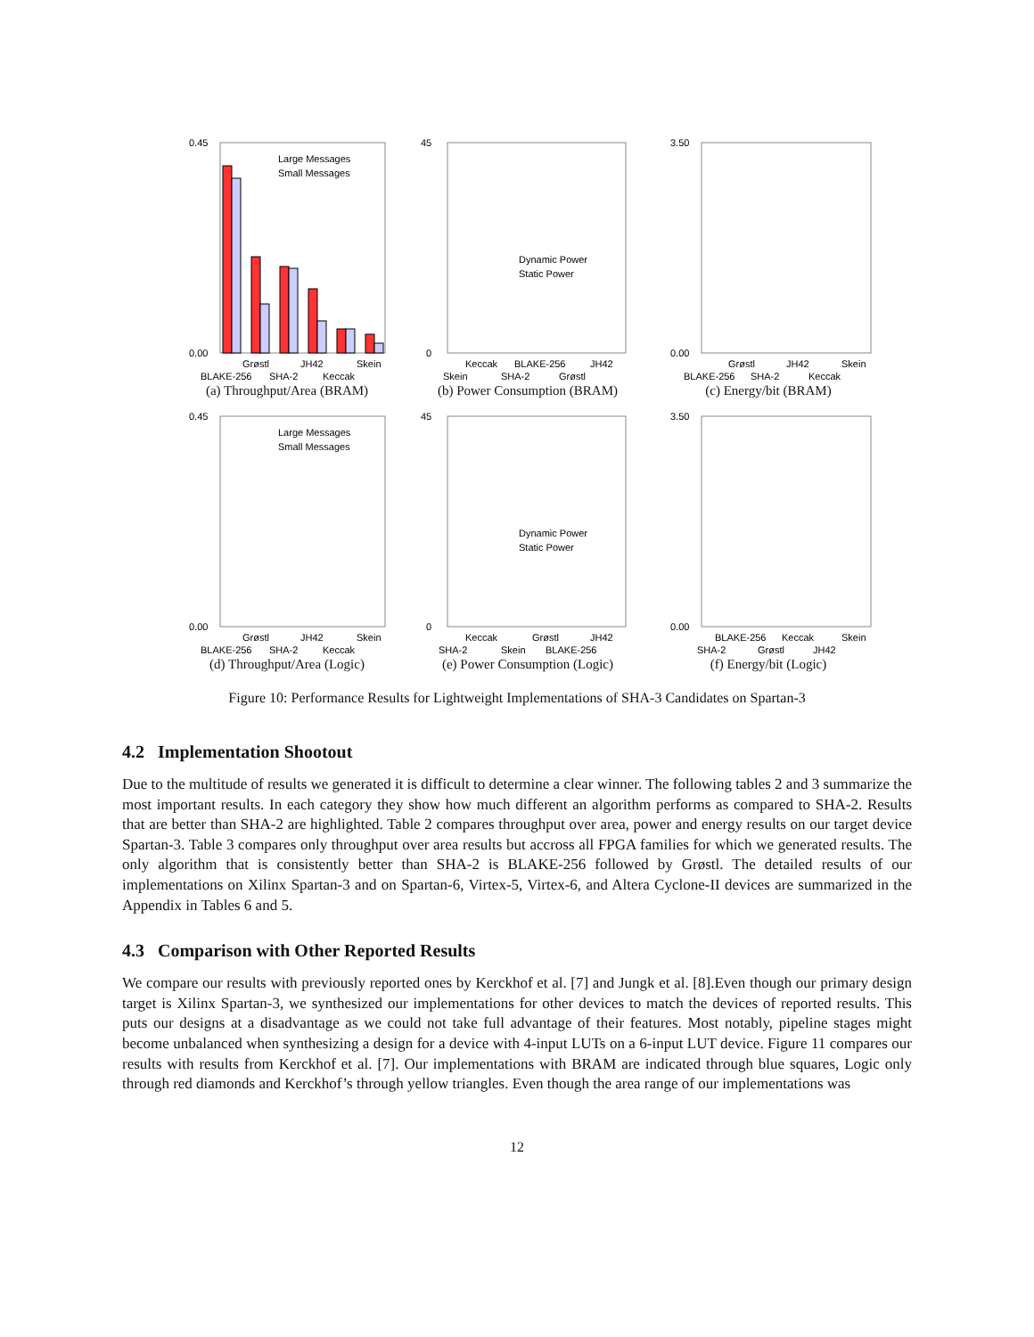0.45
0.00
Large Messages
Small Messages
Grøstl
JH42
Skein
BLAKE-256
SHA-2
Keccak
(a) Throughput/Area (BRAM)
45
0
Dynamic Power
Static Power
Skein
SHA-2
Grøstl
Keccak
BLAKE-256
JH42
(b) Power Consumption (BRAM)
3.50
0.00
Grøstl
JH42
Skein
BLAKE-256
SHA-2
Keccak
(c) Energy/bit (BRAM)
0.45
0.00
Large Messages
Small Messages
Grøstl
JH42
Skein
BLAKE-256
SHA-2
Keccak
(d) Throughput/Area (Logic)
45
0
Dynamic Power
Static Power
Keccak
Grøstl
JH42
SHA-2
Skein
BLAKE-256
(e) Power Consumption (Logic)
3.50
0.00
BLAKE-256
Keccak
Skein
SHA-2
Grøstl
JH42
(f) Energy/bit (Logic)
Figure 10: Performance Results for Lightweight Implementations of SHA-3 Candidates on Spartan-3
4.2 Implementation Shootout
Due to the multitude of results we generated it is difficult to determine a clear winner. The following tables 2 and 3 summarize the most important results. In each category they show how much different an algorithm performs as compared to SHA-2. Results that are better than SHA-2 are highlighted. Table 2 compares throughput over area, power and energy results on our target device Spartan-3. Table 3 compares only throughput over area results but accross all FPGA families for which we generated results. The only algorithm that is consistently better than SHA-2 is BLAKE-256 followed by Grøstl. The detailed results of our implementations on Xilinx Spartan-3 and on Spartan-6, Virtex-5, Virtex-6, and Altera Cyclone-II devices are summarized in the Appendix in Tables 6 and 5.
4.3 Comparison with Other Reported Results
We compare our results with previously reported ones by Kerckhof et al. [7] and Jungk et al. [8].Even though our primary design target is Xilinx Spartan-3, we synthesized our implementations for other devices to match the devices of reported results. This puts our designs at a disadvantage as we could not take full advantage of their features. Most notably, pipeline stages might become unbalanced when synthesizing a design for a device with 4-input LUTs on a 6-input LUT device. Figure 11 compares our results with results from Kerckhof et al. [7]. Our implementations with BRAM are indicated through blue squares, Logic only through red diamonds and Kerckhof’s through yellow triangles. Even though the area range of our implementations was
12